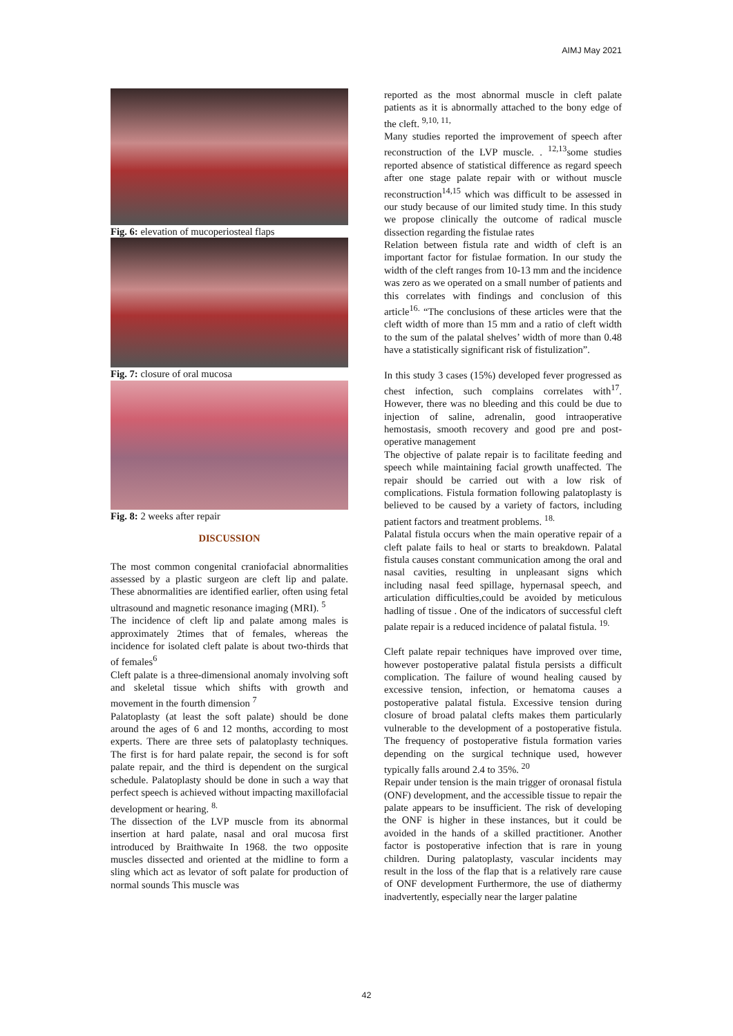AIMJ May 2021
Fig. 6: elevation of mucoperiosteal flaps
Fig. 7: closure of oral mucosa
Fig. 8: 2 weeks after repair
DISCUSSION
The most common congenital craniofacial abnormalities assessed by a plastic surgeon are cleft lip and palate. These abnormalities are identified earlier, often using fetal ultrasound and magnetic resonance imaging (MRI). <sup>5</sup>
The incidence of cleft lip and palate among males is approximately 2times that of females, whereas the incidence for isolated cleft palate is about two-thirds that of females<sup>6</sup>
Cleft palate is a three-dimensional anomaly involving soft and skeletal tissue which shifts with growth and movement in the fourth dimension <sup>7</sup>
Palatoplasty (at least the soft palate) should be done around the ages of 6 and 12 months, according to most experts. There are three sets of palatoplasty techniques. The first is for hard palate repair, the second is for soft palate repair, and the third is dependent on the surgical schedule. Palatoplasty should be done in such a way that perfect speech is achieved without impacting maxillofacial development or hearing. <sup>8.</sup>
The dissection of the LVP muscle from its abnormal insertion at hard palate, nasal and oral mucosa first introduced by Braithwaite In 1968. the two opposite muscles dissected and oriented at the midline to form a sling which act as levator of soft palate for production of normal sounds This muscle was
reported as the most abnormal muscle in cleft palate patients as it is abnormally attached to the bony edge of the cleft. <sup>9,10, 11,</sup>
Many studies reported the improvement of speech after reconstruction of the LVP muscle. . <sup>12,13</sup>some studies reported absence of statistical difference as regard speech after one stage palate repair with or without muscle reconstruction<sup>14,15</sup> which was difficult to be assessed in our study because of our limited study time. In this study we propose clinically the outcome of radical muscle dissection regarding the fistulae rates
Relation between fistula rate and width of cleft is an important factor for fistulae formation. In our study the width of the cleft ranges from 10-13 mm and the incidence was zero as we operated on a small number of patients and this correlates with findings and conclusion of this article<sup>16.</sup> “The conclusions of these articles were that the cleft width of more than 15 mm and a ratio of cleft width to the sum of the palatal shelves’ width of more than 0.48 have a statistically significant risk of fistulization”.
In this study 3 cases (15%) developed fever progressed as chest infection, such complains correlates with<sup>17</sup>. However, there was no bleeding and this could be due to injection of saline, adrenalin, good intraoperative hemostasis, smooth recovery and good pre and post-operative management
The objective of palate repair is to facilitate feeding and speech while maintaining facial growth unaffected. The repair should be carried out with a low risk of complications. Fistula formation following palatoplasty is believed to be caused by a variety of factors, including patient factors and treatment problems. <sup>18.</sup>
Palatal fistula occurs when the main operative repair of a cleft palate fails to heal or starts to breakdown. Palatal fistula causes constant communication among the oral and nasal cavities, resulting in unpleasant signs which including nasal feed spillage, hypernasal speech, and articulation difficulties,could be avoided by meticulous hadling of tissue . One of the indicators of successful cleft palate repair is a reduced incidence of palatal fistula. <sup>19.</sup>
Cleft palate repair techniques have improved over time, however postoperative palatal fistula persists a difficult complication. The failure of wound healing caused by excessive tension, infection, or hematoma causes a postoperative palatal fistula. Excessive tension during closure of broad palatal clefts makes them particularly vulnerable to the development of a postoperative fistula. The frequency of postoperative fistula formation varies depending on the surgical technique used, however typically falls around 2.4 to 35%. <sup>20</sup>
Repair under tension is the main trigger of oronasal fistula (ONF) development, and the accessible tissue to repair the palate appears to be insufficient. The risk of developing the ONF is higher in these instances, but it could be avoided in the hands of a skilled practitioner. Another factor is postoperative infection that is rare in young children. During palatoplasty, vascular incidents may result in the loss of the flap that is a relatively rare cause of ONF development Furthermore, the use of diathermy inadvertently, especially near the larger palatine
42